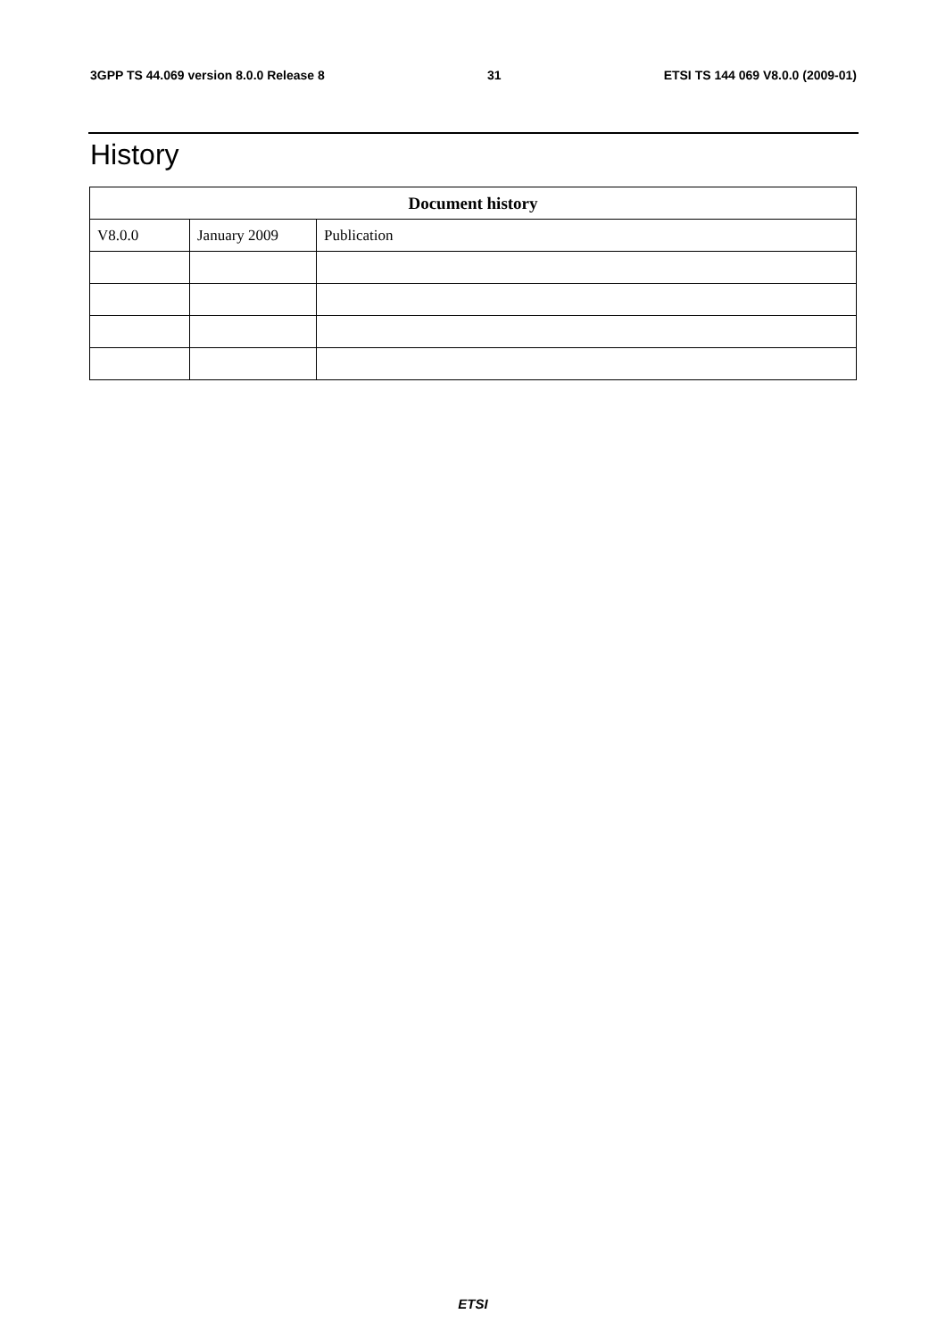3GPP TS 44.069 version 8.0.0 Release 8 31 ETSI TS 144 069 V8.0.0 (2009-01)
History
| Document history | | |
| --- | --- | --- |
| V8.0.0 | January 2009 | Publication |
ETSI